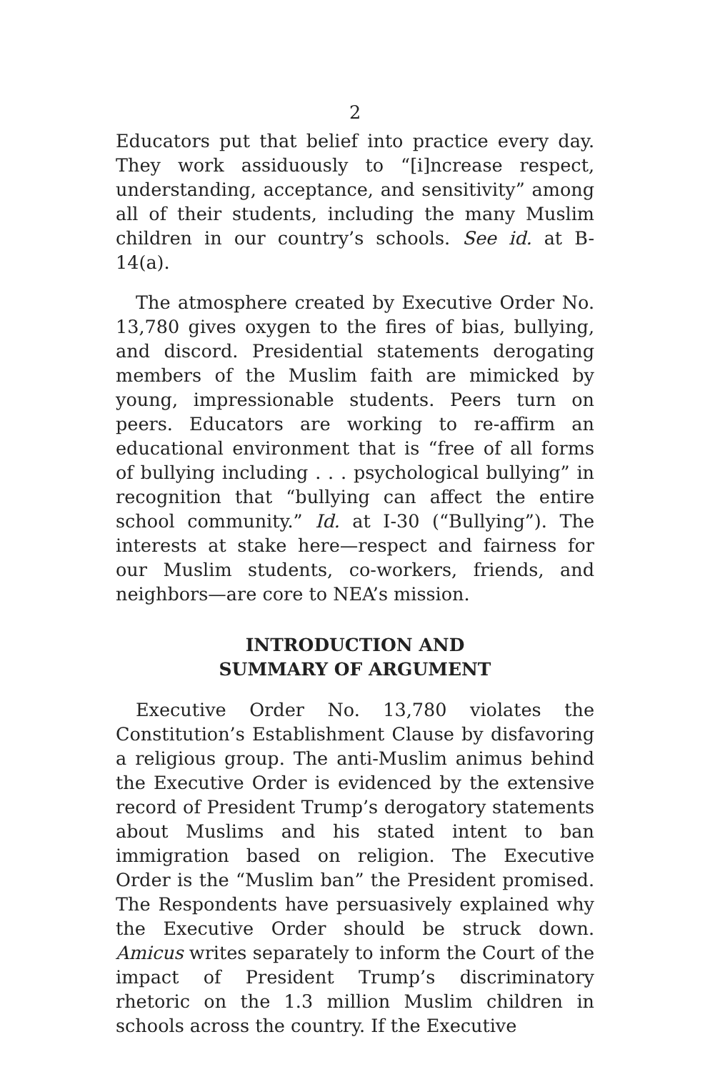2
Educators put that belief into practice every day. They work assiduously to “[i]ncrease respect, understanding, acceptance, and sensitivity” among all of their students, including the many Muslim children in our country’s schools. See id. at B-14(a).
The atmosphere created by Executive Order No. 13,780 gives oxygen to the fires of bias, bullying, and discord. Presidential statements derogating members of the Muslim faith are mimicked by young, impressionable students. Peers turn on peers. Educators are working to re-affirm an educational environment that is “free of all forms of bullying including . . . psychological bullying” in recognition that “bullying can affect the entire school community.” Id. at I-30 (“Bullying”). The interests at stake here—respect and fairness for our Muslim students, co-workers, friends, and neighbors—are core to NEA’s mission.
INTRODUCTION AND
SUMMARY OF ARGUMENT
Executive Order No. 13,780 violates the Constitution’s Establishment Clause by disfavoring a religious group. The anti-Muslim animus behind the Executive Order is evidenced by the extensive record of President Trump’s derogatory statements about Muslims and his stated intent to ban immigration based on religion. The Executive Order is the “Muslim ban” the President promised. The Respondents have persuasively explained why the Executive Order should be struck down. Amicus writes separately to inform the Court of the impact of President Trump’s discriminatory rhetoric on the 1.3 million Muslim children in schools across the country. If the Executive